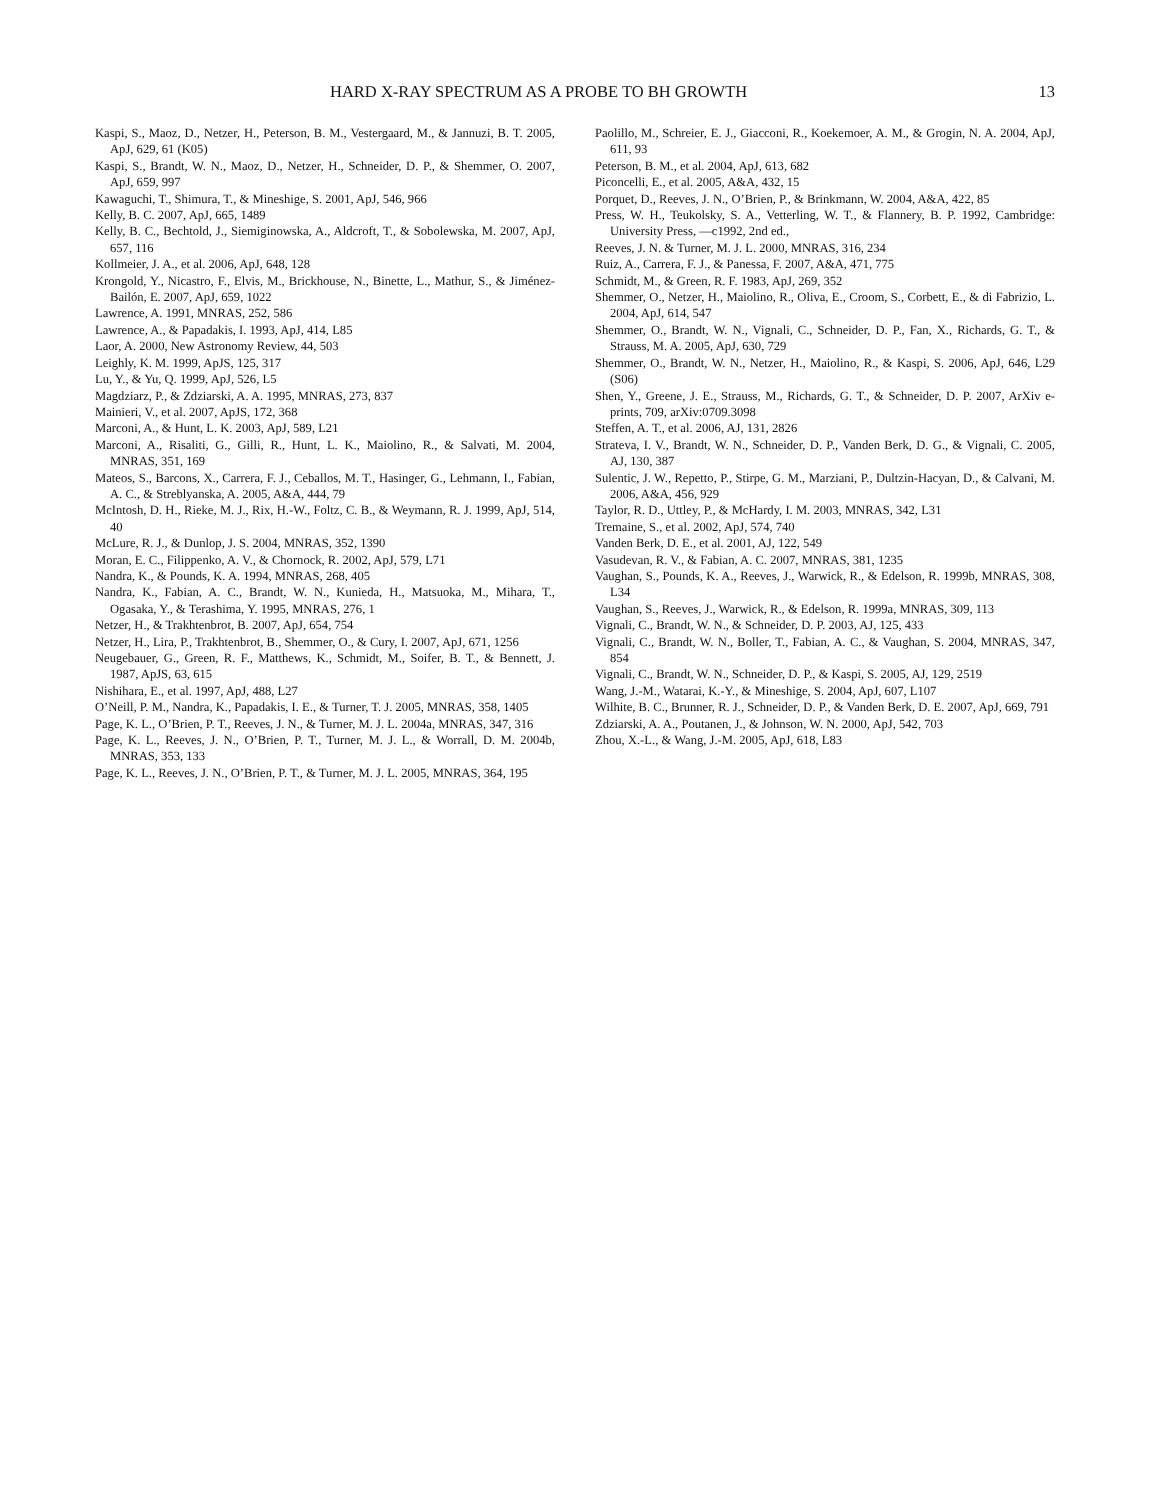HARD X-RAY SPECTRUM AS A PROBE TO BH GROWTH 13
Kaspi, S., Maoz, D., Netzer, H., Peterson, B. M., Vestergaard, M., & Jannuzi, B. T. 2005, ApJ, 629, 61 (K05)
Kaspi, S., Brandt, W. N., Maoz, D., Netzer, H., Schneider, D. P., & Shemmer, O. 2007, ApJ, 659, 997
Kawaguchi, T., Shimura, T., & Mineshige, S. 2001, ApJ, 546, 966
Kelly, B. C. 2007, ApJ, 665, 1489
Kelly, B. C., Bechtold, J., Siemiginowska, A., Aldcroft, T., & Sobolewska, M. 2007, ApJ, 657, 116
Kollmeier, J. A., et al. 2006, ApJ, 648, 128
Krongold, Y., Nicastro, F., Elvis, M., Brickhouse, N., Binette, L., Mathur, S., & Jiménez-Bailón, E. 2007, ApJ, 659, 1022
Lawrence, A. 1991, MNRAS, 252, 586
Lawrence, A., & Papadakis, I. 1993, ApJ, 414, L85
Laor, A. 2000, New Astronomy Review, 44, 503
Leighly, K. M. 1999, ApJS, 125, 317
Lu, Y., & Yu, Q. 1999, ApJ, 526, L5
Magdziarz, P., & Zdziarski, A. A. 1995, MNRAS, 273, 837
Mainieri, V., et al. 2007, ApJS, 172, 368
Marconi, A., & Hunt, L. K. 2003, ApJ, 589, L21
Marconi, A., Risaliti, G., Gilli, R., Hunt, L. K., Maiolino, R., & Salvati, M. 2004, MNRAS, 351, 169
Mateos, S., Barcons, X., Carrera, F. J., Ceballos, M. T., Hasinger, G., Lehmann, I., Fabian, A. C., & Streblyanska, A. 2005, A&A, 444, 79
McIntosh, D. H., Rieke, M. J., Rix, H.-W., Foltz, C. B., & Weymann, R. J. 1999, ApJ, 514, 40
McLure, R. J., & Dunlop, J. S. 2004, MNRAS, 352, 1390
Moran, E. C., Filippenko, A. V., & Chornock, R. 2002, ApJ, 579, L71
Nandra, K., & Pounds, K. A. 1994, MNRAS, 268, 405
Nandra, K., Fabian, A. C., Brandt, W. N., Kunieda, H., Matsuoka, M., Mihara, T., Ogasaka, Y., & Terashima, Y. 1995, MNRAS, 276, 1
Netzer, H., & Trakhtenbrot, B. 2007, ApJ, 654, 754
Netzer, H., Lira, P., Trakhtenbrot, B., Shemmer, O., & Cury, I. 2007, ApJ, 671, 1256
Neugebauer, G., Green, R. F., Matthews, K., Schmidt, M., Soifer, B. T., & Bennett, J. 1987, ApJS, 63, 615
Nishihara, E., et al. 1997, ApJ, 488, L27
O’Neill, P. M., Nandra, K., Papadakis, I. E., & Turner, T. J. 2005, MNRAS, 358, 1405
Page, K. L., O’Brien, P. T., Reeves, J. N., & Turner, M. J. L. 2004a, MNRAS, 347, 316
Page, K. L., Reeves, J. N., O’Brien, P. T., Turner, M. J. L., & Worrall, D. M. 2004b, MNRAS, 353, 133
Page, K. L., Reeves, J. N., O’Brien, P. T., & Turner, M. J. L. 2005, MNRAS, 364, 195
Paolillo, M., Schreier, E. J., Giacconi, R., Koekemoer, A. M., & Grogin, N. A. 2004, ApJ, 611, 93
Peterson, B. M., et al. 2004, ApJ, 613, 682
Piconcelli, E., et al. 2005, A&A, 432, 15
Porquet, D., Reeves, J. N., O’Brien, P., & Brinkmann, W. 2004, A&A, 422, 85
Press, W. H., Teukolsky, S. A., Vetterling, W. T., & Flannery, B. P. 1992, Cambridge: University Press, —c1992, 2nd ed.,
Reeves, J. N. & Turner, M. J. L. 2000, MNRAS, 316, 234
Ruiz, A., Carrera, F. J., & Panessa, F. 2007, A&A, 471, 775
Schmidt, M., & Green, R. F. 1983, ApJ, 269, 352
Shemmer, O., Netzer, H., Maiolino, R., Oliva, E., Croom, S., Corbett, E., & di Fabrizio, L. 2004, ApJ, 614, 547
Shemmer, O., Brandt, W. N., Vignali, C., Schneider, D. P., Fan, X., Richards, G. T., & Strauss, M. A. 2005, ApJ, 630, 729
Shemmer, O., Brandt, W. N., Netzer, H., Maiolino, R., & Kaspi, S. 2006, ApJ, 646, L29 (S06)
Shen, Y., Greene, J. E., Strauss, M., Richards, G. T., & Schneider, D. P. 2007, ArXiv e-prints, 709, arXiv:0709.3098
Steffen, A. T., et al. 2006, AJ, 131, 2826
Strateva, I. V., Brandt, W. N., Schneider, D. P., Vanden Berk, D. G., & Vignali, C. 2005, AJ, 130, 387
Sulentic, J. W., Repetto, P., Stirpe, G. M., Marziani, P., Dultzin-Hacyan, D., & Calvani, M. 2006, A&A, 456, 929
Taylor, R. D., Uttley, P., & McHardy, I. M. 2003, MNRAS, 342, L31
Tremaine, S., et al. 2002, ApJ, 574, 740
Vanden Berk, D. E., et al. 2001, AJ, 122, 549
Vasudevan, R. V., & Fabian, A. C. 2007, MNRAS, 381, 1235
Vaughan, S., Pounds, K. A., Reeves, J., Warwick, R., & Edelson, R. 1999b, MNRAS, 308, L34
Vaughan, S., Reeves, J., Warwick, R., & Edelson, R. 1999a, MNRAS, 309, 113
Vignali, C., Brandt, W. N., & Schneider, D. P. 2003, AJ, 125, 433
Vignali, C., Brandt, W. N., Boller, T., Fabian, A. C., & Vaughan, S. 2004, MNRAS, 347, 854
Vignali, C., Brandt, W. N., Schneider, D. P., & Kaspi, S. 2005, AJ, 129, 2519
Wang, J.-M., Watarai, K.-Y., & Mineshige, S. 2004, ApJ, 607, L107
Wilhite, B. C., Brunner, R. J., Schneider, D. P., & Vanden Berk, D. E. 2007, ApJ, 669, 791
Zdziarski, A. A., Poutanen, J., & Johnson, W. N. 2000, ApJ, 542, 703
Zhou, X.-L., & Wang, J.-M. 2005, ApJ, 618, L83